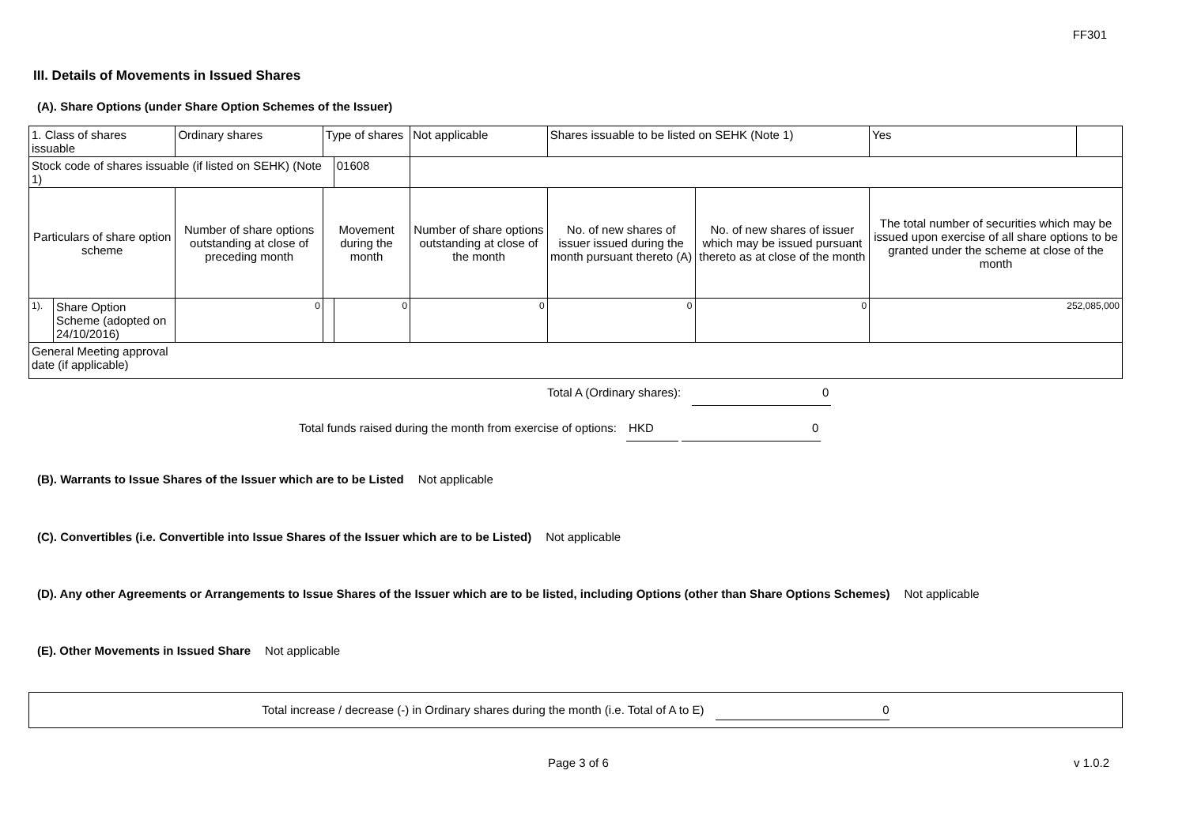FF301
III. Details of Movements in Issued Shares
(A). Share Options (under Share Option Schemes of the Issuer)
| 1. Class of shares issuable | | Ordinary shares | Type of shares | | Not applicable | Shares issuable to be listed on SEHK (Note 1) | | Yes | |
| Stock code of shares issuable (if listed on SEHK) (Note 1) | | | | 01608 | | | | | |
| Particulars of share option scheme | | Number of share options outstanding at close of preceding month | Movement during the month | | Number of share options outstanding at close of the month | No. of new shares of issuer issued during the month pursuant thereto (A) | No. of new shares of issuer which may be issued pursuant thereto as at close of the month | The total number of securities which may be issued upon exercise of all share options to be granted under the scheme at close of the month | |
| 1). | Share Option Scheme (adopted on 24/10/2016) | 0 | | 0 | 0 | 0 | 0 | 252,085,000 | |
| General Meeting approval date (if applicable) | | | | | | | | | |
Total A (Ordinary shares): 0
Total funds raised during the month from exercise of options: HKD 0
(B). Warrants to Issue Shares of the Issuer which are to be Listed Not applicable
(C). Convertibles (i.e. Convertible into Issue Shares of the Issuer which are to be Listed) Not applicable
(D). Any other Agreements or Arrangements to Issue Shares of the Issuer which are to be listed, including Options (other than Share Options Schemes) Not applicable
(E). Other Movements in Issued Share Not applicable
Total increase / decrease (-) in Ordinary shares during the month (i.e. Total of A to E) 0
Page 3 of 6 v 1.0.2